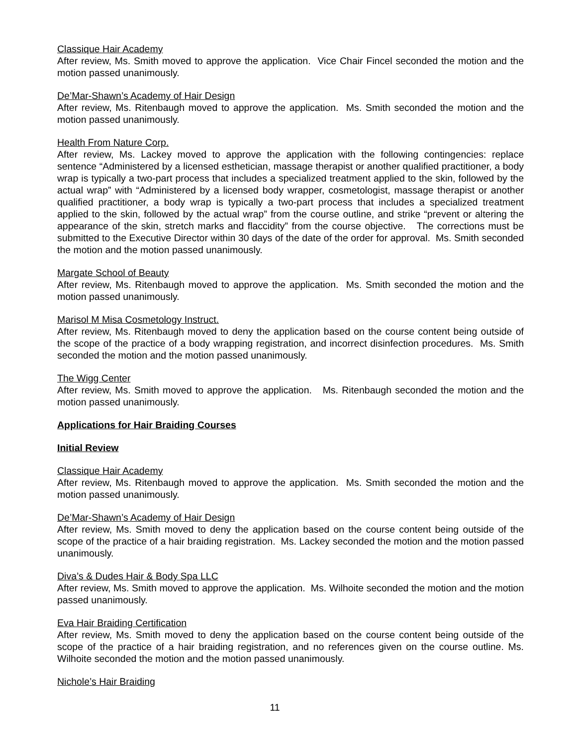Classique Hair Academy
After review, Ms. Smith moved to approve the application. Vice Chair Fincel seconded the motion and the motion passed unanimously.
De’Mar-Shawn’s Academy of Hair Design
After review, Ms. Ritenbaugh moved to approve the application. Ms. Smith seconded the motion and the motion passed unanimously.
Health From Nature Corp.
After review, Ms. Lackey moved to approve the application with the following contingencies: replace sentence “Administered by a licensed esthetician, massage therapist or another qualified practitioner, a body wrap is typically a two-part process that includes a specialized treatment applied to the skin, followed by the actual wrap” with “Administered by a licensed body wrapper, cosmetologist, massage therapist or another qualified practitioner, a body wrap is typically a two-part process that includes a specialized treatment applied to the skin, followed by the actual wrap” from the course outline, and strike “prevent or altering the appearance of the skin, stretch marks and flaccidity” from the course objective. The corrections must be submitted to the Executive Director within 30 days of the date of the order for approval. Ms. Smith seconded the motion and the motion passed unanimously.
Margate School of Beauty
After review, Ms. Ritenbaugh moved to approve the application. Ms. Smith seconded the motion and the motion passed unanimously.
Marisol M Misa Cosmetology Instruct.
After review, Ms. Ritenbaugh moved to deny the application based on the course content being outside of the scope of the practice of a body wrapping registration, and incorrect disinfection procedures. Ms. Smith seconded the motion and the motion passed unanimously.
The Wigg Center
After review, Ms. Smith moved to approve the application. Ms. Ritenbaugh seconded the motion and the motion passed unanimously.
Applications for Hair Braiding Courses
Initial Review
Classique Hair Academy
After review, Ms. Ritenbaugh moved to approve the application. Ms. Smith seconded the motion and the motion passed unanimously.
De’Mar-Shawn’s Academy of Hair Design
After review, Ms. Smith moved to deny the application based on the course content being outside of the scope of the practice of a hair braiding registration. Ms. Lackey seconded the motion and the motion passed unanimously.
Diva’s & Dudes Hair & Body Spa LLC
After review, Ms. Smith moved to approve the application. Ms. Wilhoite seconded the motion and the motion passed unanimously.
Eva Hair Braiding Certification
After review, Ms. Smith moved to deny the application based on the course content being outside of the scope of the practice of a hair braiding registration, and no references given on the course outline. Ms. Wilhoite seconded the motion and the motion passed unanimously.
Nichole’s Hair Braiding
11